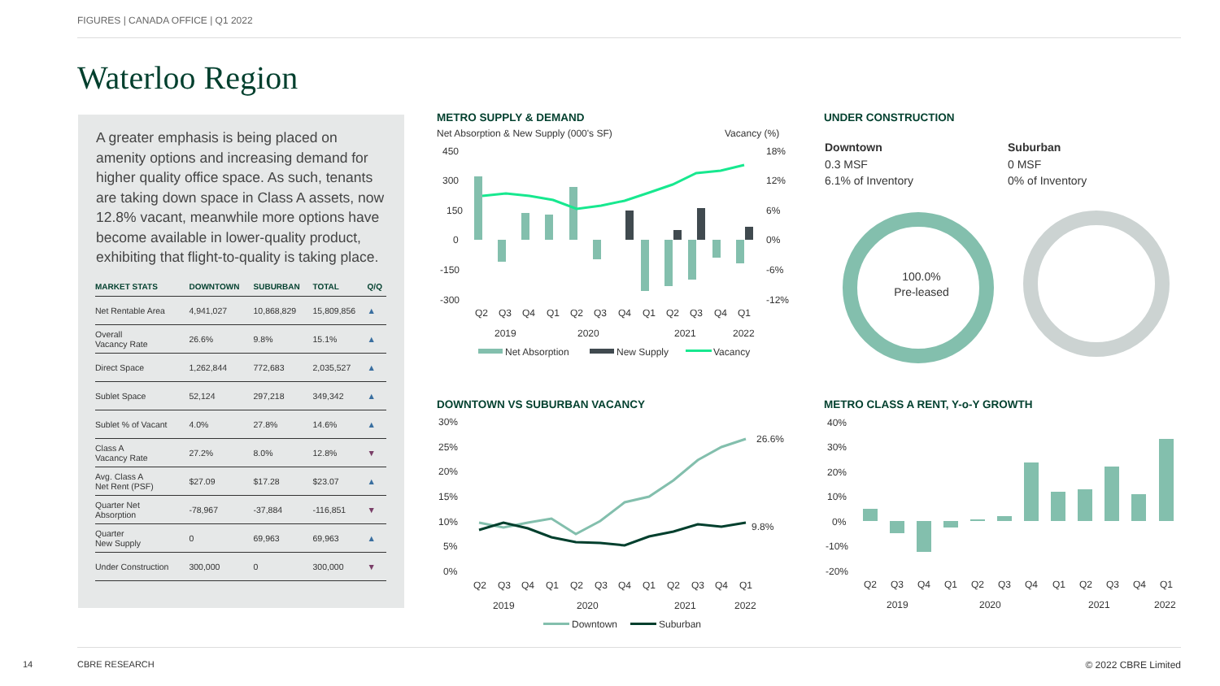FIGURES | CANADA OFFICE | Q1 2022
Waterloo Region
A greater emphasis is being placed on amenity options and increasing demand for higher quality office space. As such, tenants are taking down space in Class A assets, now 12.8% vacant, meanwhile more options have become available in lower-quality product, exhibiting that flight-to-quality is taking place.
| MARKET STATS | DOWNTOWN | SUBURBAN | TOTAL | Q/Q |
| --- | --- | --- | --- | --- |
| Net Rentable Area | 4,941,027 | 10,868,829 | 15,809,856 | ▲ |
| Overall Vacancy Rate | 26.6% | 9.8% | 15.1% | ▲ |
| Direct Space | 1,262,844 | 772,683 | 2,035,527 | ▲ |
| Sublet Space | 52,124 | 297,218 | 349,342 | ▲ |
| Sublet % of Vacant | 4.0% | 27.8% | 14.6% | ▲ |
| Class A Vacancy Rate | 27.2% | 8.0% | 12.8% | ▼ |
| Avg. Class A Net Rent (PSF) | $27.09 | $17.28 | $23.07 | ▲ |
| Quarter Net Absorption | -78,967 | -37,884 | -116,851 | ▼ |
| Quarter New Supply | 0 | 69,963 | 69,963 | ▲ |
| Under Construction | 300,000 | 0 | 300,000 | ▼ |
METRO SUPPLY & DEMAND
Net Absorption & New Supply (000's SF)
Vacancy (%)
450
300
150
0
-150
-300
18%
12%
6%
0%
-6%
-12%
Q2
Q3
Q4
Q1
Q2
Q3
Q4
Q1
Q2
Q3
Q4
Q1
2019
2020
2021
2022
Net Absorption
New Supply
Vacancy
UNDER CONSTRUCTION
Downtown
0.3 MSF
6.1% of Inventory
Suburban
0 MSF
0% of Inventory
100.0%
Pre-leased
DOWNTOWN VS SUBURBAN VACANCY
30%
25%
20%
15%
10%
5%
0%
26.6%
9.8%
Q2
Q3
Q4
Q1
Q2
Q3
Q4
Q1
Q2
Q3
Q4
Q1
2019
2020
2021
2022
Downtown
Suburban
METRO CLASS A RENT, Y-o-Y GROWTH
40%
30%
20%
10%
0%
-10%
-20%
Q2
Q3
Q4
Q1
Q2
Q3
Q4
Q1
Q2
Q3
Q4
Q1
2019
2020
2021
2022
14 CBRE RESEARCH © 2022 CBRE Limited